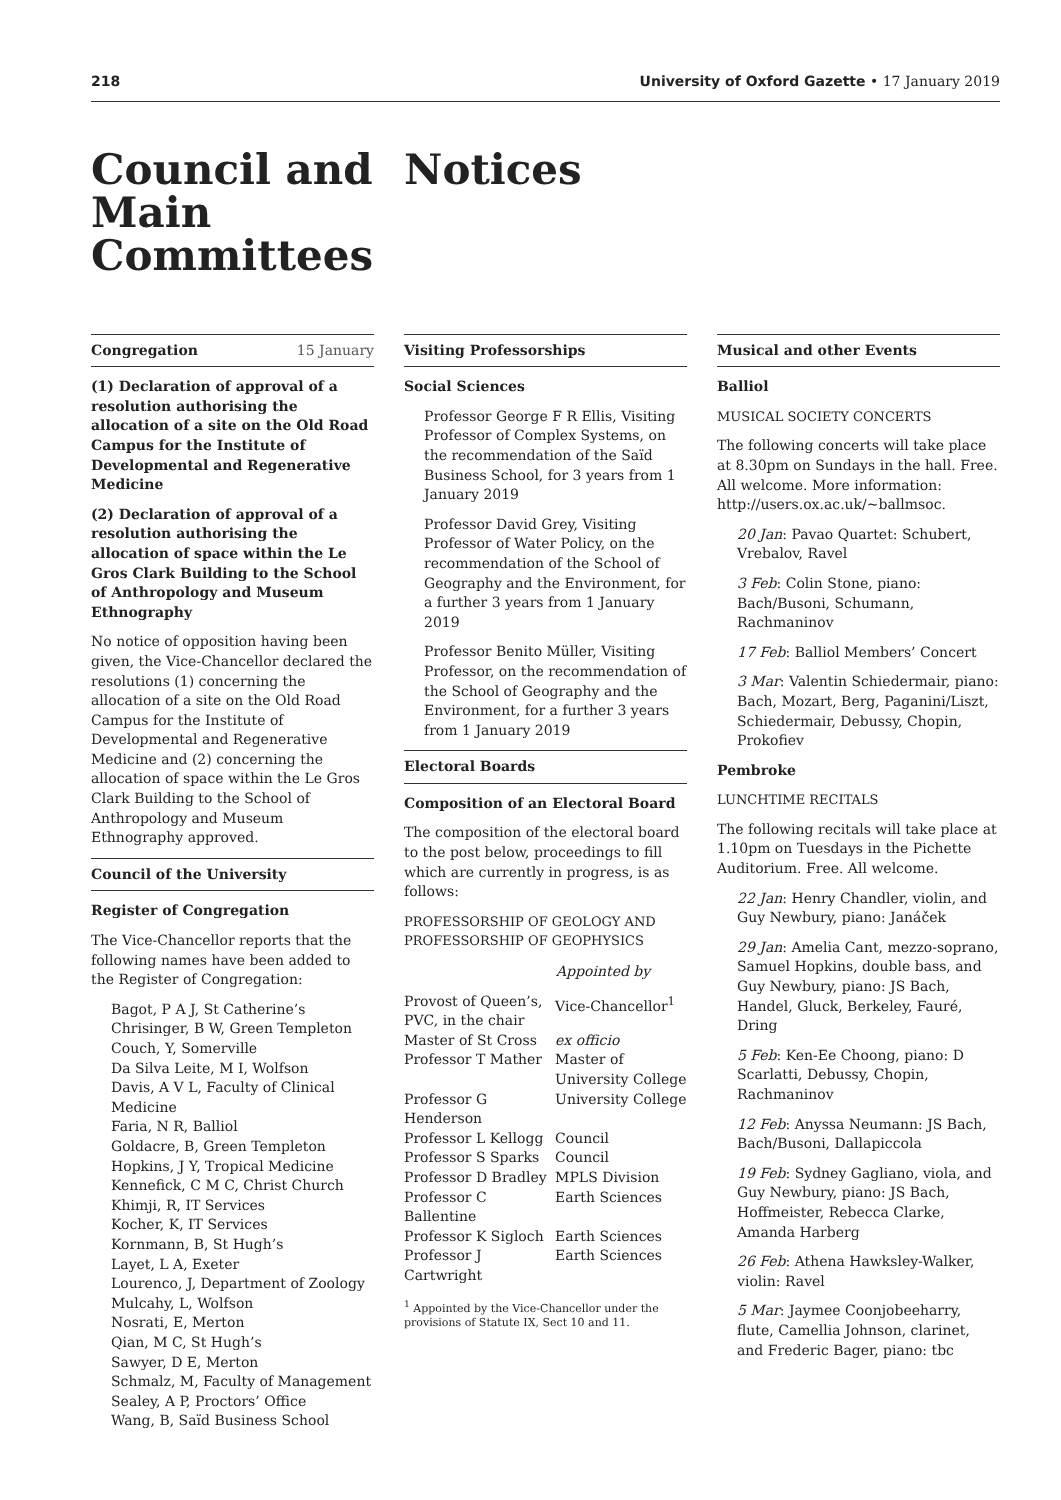218 University of Oxford Gazette • 17 January 2019
Council and Main Committees
Notices
Congregation 15 January
(1) Declaration of approval of a resolution authorising the allocation of a site on the Old Road Campus for the Institute of Developmental and Regenerative Medicine
(2) Declaration of approval of a resolution authorising the allocation of space within the Le Gros Clark Building to the School of Anthropology and Museum Ethnography
No notice of opposition having been given, the Vice-Chancellor declared the resolutions (1) concerning the allocation of a site on the Old Road Campus for the Institute of Developmental and Regenerative Medicine and (2) concerning the allocation of space within the Le Gros Clark Building to the School of Anthropology and Museum Ethnography approved.
Council of the University
Register of Congregation
The Vice-Chancellor reports that the following names have been added to the Register of Congregation:
Bagot, P A J, St Catherine’s
Chrisinger, B W, Green Templeton
Couch, Y, Somerville
Da Silva Leite, M I, Wolfson
Davis, A V L, Faculty of Clinical Medicine
Faria, N R, Balliol
Goldacre, B, Green Templeton
Hopkins, J Y, Tropical Medicine
Kennefick, C M C, Christ Church
Khimji, R, IT Services
Kocher, K, IT Services
Kornmann, B, St Hugh’s
Layet, L A, Exeter
Lourenco, J, Department of Zoology
Mulcahy, L, Wolfson
Nosrati, E, Merton
Qian, M C, St Hugh’s
Sawyer, D E, Merton
Schmalz, M, Faculty of Management
Sealey, A P, Proctors’ Office
Wang, B, Saïd Business School
Visiting Professorships
Social Sciences
Professor George F R Ellis, Visiting Professor of Complex Systems, on the recommendation of the Saïd Business School, for 3 years from 1 January 2019
Professor David Grey, Visiting Professor of Water Policy, on the recommendation of the School of Geography and the Environment, for a further 3 years from 1 January 2019
Professor Benito Müller, Visiting Professor, on the recommendation of the School of Geography and the Environment, for a further 3 years from 1 January 2019
Electoral Boards
Composition of an Electoral Board
The composition of the electoral board to the post below, proceedings to fill which are currently in progress, is as follows:
PROFESSORSHIP OF GEOLOGY AND PROFESSORSHIP OF GEOPHYSICS
| | Appointed by |
| --- | --- |
| Provost of Queen’s, PVC, in the chair | Vice-Chancellor<sup>1</sup> |
| Master of St Cross | ex officio |
| Professor T Mather | Master of University College |
| Professor G Henderson | University College |
| Professor L Kellogg | Council |
| Professor S Sparks | Council |
| Professor D Bradley | MPLS Division |
| Professor C Ballentine | Earth Sciences |
| Professor K Sigloch | Earth Sciences |
| Professor J Cartwright | Earth Sciences |
<sup>1</sup> Appointed by the Vice-Chancellor under the provisions of Statute IX, Sect 10 and 11.
Musical and other Events
Balliol
MUSICAL SOCIETY CONCERTS
The following concerts will take place at 8.30pm on Sundays in the hall. Free. All welcome. More information: http://users.ox.ac.uk/~ballmsoc.
20 Jan: Pavao Quartet: Schubert, Vrebalov, Ravel
3 Feb: Colin Stone, piano: Bach/Busoni, Schumann, Rachmaninov
17 Feb: Balliol Members’ Concert
3 Mar: Valentin Schiedermair, piano: Bach, Mozart, Berg, Paganini/Liszt, Schiedermair, Debussy, Chopin, Prokofiev
Pembroke
LUNCHTIME RECITALS
The following recitals will take place at 1.10pm on Tuesdays in the Pichette Auditorium. Free. All welcome.
22 Jan: Henry Chandler, violin, and Guy Newbury, piano: Janáček
29 Jan: Amelia Cant, mezzo-soprano, Samuel Hopkins, double bass, and Guy Newbury, piano: JS Bach, Handel, Gluck, Berkeley, Fauré, Dring
5 Feb: Ken-Ee Choong, piano: D Scarlatti, Debussy, Chopin, Rachmaninov
12 Feb: Anyssa Neumann: JS Bach, Bach/Busoni, Dallapiccola
19 Feb: Sydney Gagliano, viola, and Guy Newbury, piano: JS Bach, Hoffmeister, Rebecca Clarke, Amanda Harberg
26 Feb: Athena Hawksley-Walker, violin: Ravel
5 Mar: Jaymee Coonjobeeharry, flute, Camellia Johnson, clarinet, and Frederic Bager, piano: tbc